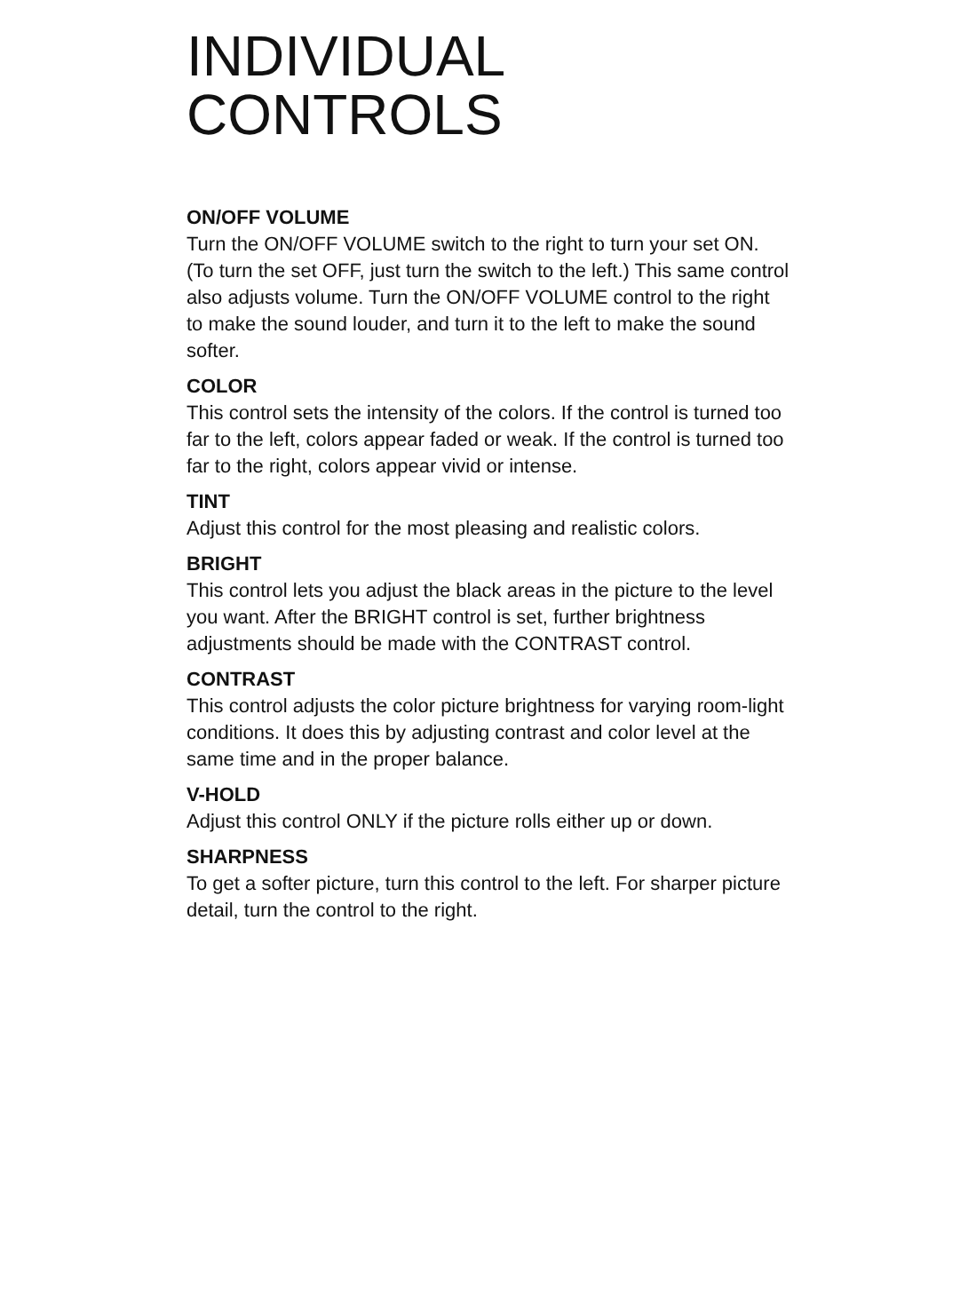INDIVIDUAL
CONTROLS
ON/OFF VOLUME
Turn the ON/OFF VOLUME switch to the right to turn your set ON. (To turn the set OFF, just turn the switch to the left.) This same control also adjusts volume. Turn the ON/OFF VOLUME control to the right to make the sound louder, and turn it to the left to make the sound softer.
COLOR
This control sets the intensity of the colors. If the control is turned too far to the left, colors appear faded or weak. If the control is turned too far to the right, colors appear vivid or intense.
TINT
Adjust this control for the most pleasing and realistic colors.
BRIGHT
This control lets you adjust the black areas in the picture to the level you want. After the BRIGHT control is set, further brightness adjustments should be made with the CONTRAST control.
CONTRAST
This control adjusts the color picture brightness for varying room-light conditions. It does this by adjusting contrast and color level at the same time and in the proper balance.
V-HOLD
Adjust this control ONLY if the picture rolls either up or down.
SHARPNESS
To get a softer picture, turn this control to the left. For sharper picture detail, turn the control to the right.